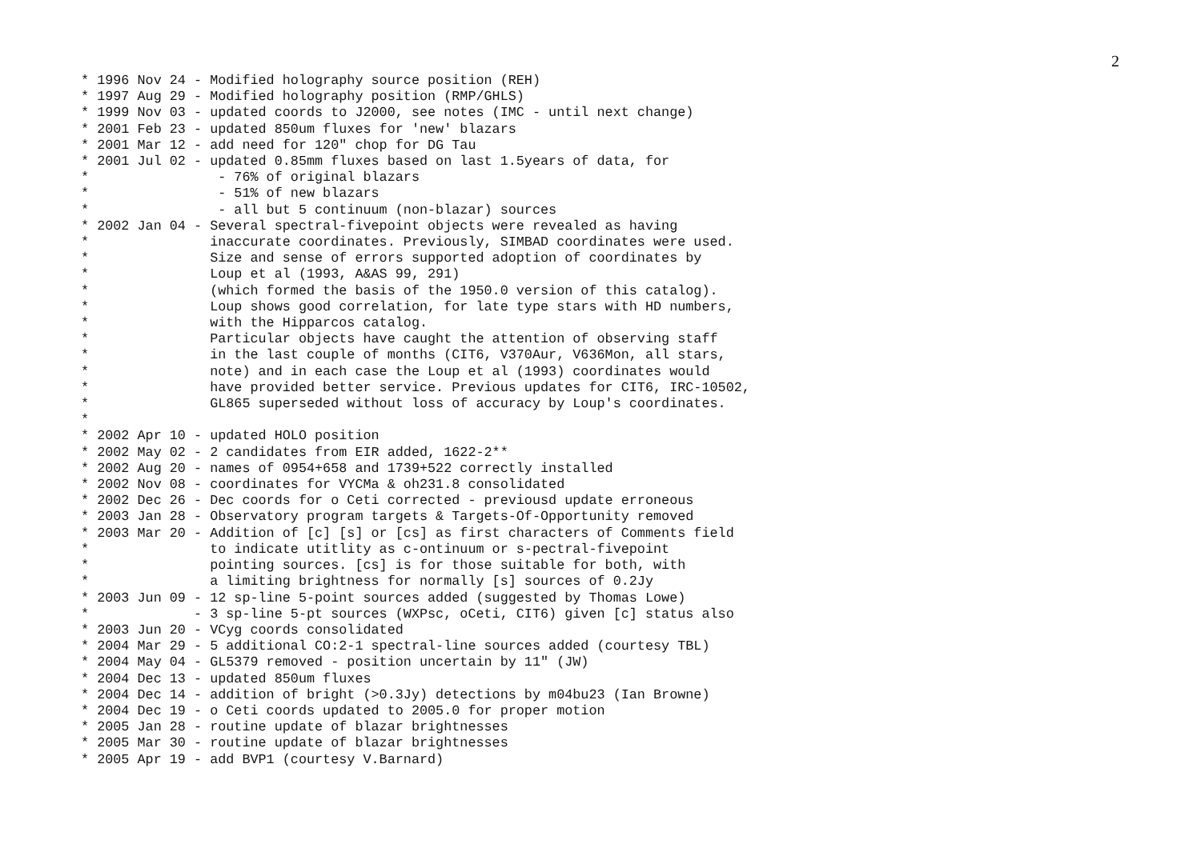2
* 1996 Nov 24 - Modified holography source position (REH)
* 1997 Aug 29 - Modified holography position (RMP/GHLS)
* 1999 Nov 03 - updated coords to J2000, see notes (IMC - until next change)
* 2001 Feb 23 - updated 850um fluxes for 'new' blazars
* 2001 Mar 12 - add need for 120" chop for DG Tau
* 2001 Jul 02 - updated 0.85mm fluxes based on last 1.5years of data, for
*                - 76% of original blazars
*                - 51% of new blazars
*                - all but 5 continuum (non-blazar) sources
* 2002 Jan 04 - Several spectral-fivepoint objects were revealed as having
*               inaccurate coordinates. Previously, SIMBAD coordinates were used.
*               Size and sense of errors supported adoption of coordinates by
*               Loup et al (1993, A&AS 99, 291)
*               (which formed the basis of the 1950.0 version of this catalog).
*               Loup shows good correlation, for late type stars with HD numbers,
*               with the Hipparcos catalog.
*               Particular objects have caught the attention of observing staff
*               in the last couple of months (CIT6, V370Aur, V636Mon, all stars,
*               note) and in each case the Loup et al (1993) coordinates would
*               have provided better service. Previous updates for CIT6, IRC-10502,
*               GL865 superseded without loss of accuracy by Loup's coordinates.
*
* 2002 Apr 10 - updated HOLO position
* 2002 May 02 - 2 candidates from EIR added, 1622-2**
* 2002 Aug 20 - names of 0954+658 and 1739+522 correctly installed
* 2002 Nov 08 - coordinates for VYCMa & oh231.8 consolidated
* 2002 Dec 26 - Dec coords for o Ceti corrected - previousd update erroneous
* 2003 Jan 28 - Observatory program targets & Targets-Of-Opportunity removed
* 2003 Mar 20 - Addition of [c] [s] or [cs] as first characters of Comments field
*               to indicate utitlity as c-ontinuum or s-pectral-fivepoint
*               pointing sources. [cs] is for those suitable for both, with
*               a limiting brightness for normally [s] sources of 0.2Jy
* 2003 Jun 09 - 12 sp-line 5-point sources added (suggested by Thomas Lowe)
*             - 3 sp-line 5-pt sources (WXPsc, oCeti, CIT6) given [c] status also
* 2003 Jun 20 - VCyg coords consolidated
* 2004 Mar 29 - 5 additional CO:2-1 spectral-line sources added (courtesy TBL)
* 2004 May 04 - GL5379 removed - position uncertain by 11" (JW)
* 2004 Dec 13 - updated 850um fluxes
* 2004 Dec 14 - addition of bright (>0.3Jy) detections by m04bu23 (Ian Browne)
* 2004 Dec 19 - o Ceti coords updated to 2005.0 for proper motion
* 2005 Jan 28 - routine update of blazar brightnesses
* 2005 Mar 30 - routine update of blazar brightnesses
* 2005 Apr 19 - add BVP1 (courtesy V.Barnard)